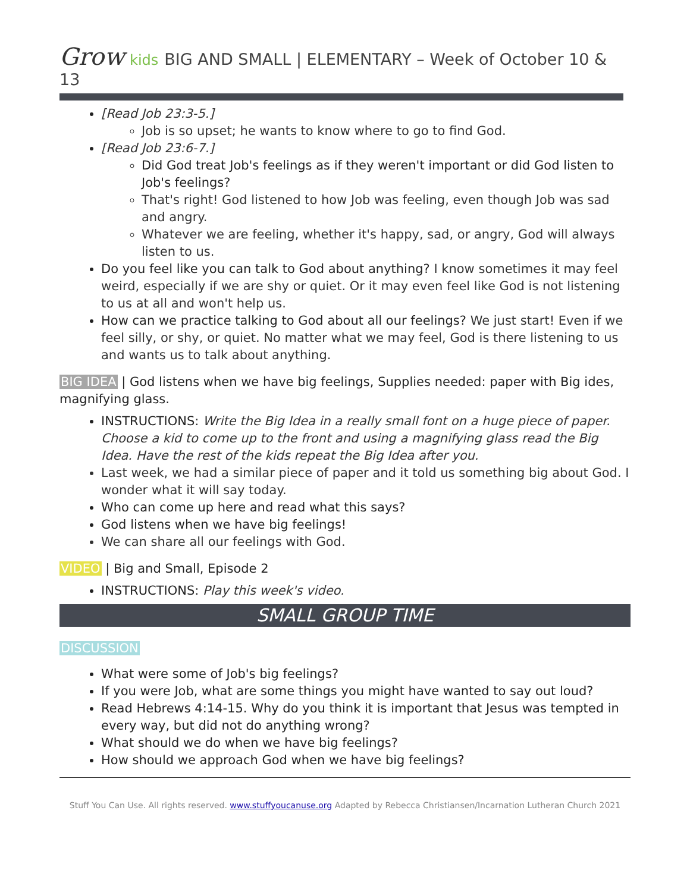Grow kids BIG AND SMALL | ELEMENTARY – Week of October 10 & 13
[Read Job 23:3-5.]
Job is so upset; he wants to know where to go to find God.
[Read Job 23:6-7.]
Did God treat Job's feelings as if they weren't important or did God listen to Job's feelings?
That's right! God listened to how Job was feeling, even though Job was sad and angry.
Whatever we are feeling, whether it's happy, sad, or angry, God will always listen to us.
Do you feel like you can talk to God about anything? I know sometimes it may feel weird, especially if we are shy or quiet. Or it may even feel like God is not listening to us at all and won't help us.
How can we practice talking to God about all our feelings? We just start! Even if we feel silly, or shy, or quiet. No matter what we may feel, God is there listening to us and wants us to talk about anything.
BIG IDEA | God listens when we have big feelings, Supplies needed: paper with Big ides, magnifying glass.
INSTRUCTIONS: Write the Big Idea in a really small font on a huge piece of paper. Choose a kid to come up to the front and using a magnifying glass read the Big Idea. Have the rest of the kids repeat the Big Idea after you.
Last week, we had a similar piece of paper and it told us something big about God. I wonder what it will say today.
Who can come up here and read what this says?
God listens when we have big feelings!
We can share all our feelings with God.
VIDEO | Big and Small, Episode 2
INSTRUCTIONS: Play this week's video.
SMALL GROUP TIME
DISCUSSION
What were some of Job's big feelings?
If you were Job, what are some things you might have wanted to say out loud?
Read Hebrews 4:14-15. Why do you think it is important that Jesus was tempted in every way, but did not do anything wrong?
What should we do when we have big feelings?
How should we approach God when we have big feelings?
Stuff You Can Use. All rights reserved. www.stuffyoucanuse.org Adapted by Rebecca Christiansen/Incarnation Lutheran Church 2021